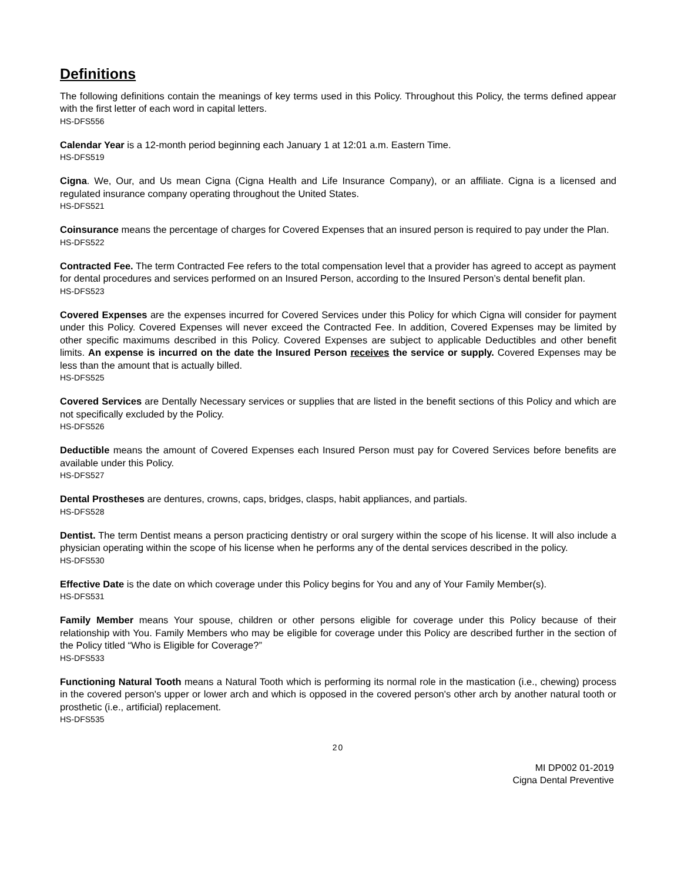Definitions
The following definitions contain the meanings of key terms used in this Policy. Throughout this Policy, the terms defined appear with the first letter of each word in capital letters.
HS-DFS556
Calendar Year is a 12-month period beginning each January 1 at 12:01 a.m. Eastern Time.
HS-DFS519
Cigna. We, Our, and Us mean Cigna (Cigna Health and Life Insurance Company), or an affiliate. Cigna is a licensed and regulated insurance company operating throughout the United States.
HS-DFS521
Coinsurance means the percentage of charges for Covered Expenses that an insured person is required to pay under the Plan.
HS-DFS522
Contracted Fee. The term Contracted Fee refers to the total compensation level that a provider has agreed to accept as payment for dental procedures and services performed on an Insured Person, according to the Insured Person’s dental benefit plan.
HS-DFS523
Covered Expenses are the expenses incurred for Covered Services under this Policy for which Cigna will consider for payment under this Policy. Covered Expenses will never exceed the Contracted Fee. In addition, Covered Expenses may be limited by other specific maximums described in this Policy. Covered Expenses are subject to applicable Deductibles and other benefit limits. An expense is incurred on the date the Insured Person receives the service or supply. Covered Expenses may be less than the amount that is actually billed.
HS-DFS525
Covered Services are Dentally Necessary services or supplies that are listed in the benefit sections of this Policy and which are not specifically excluded by the Policy.
HS-DFS526
Deductible means the amount of Covered Expenses each Insured Person must pay for Covered Services before benefits are available under this Policy.
HS-DFS527
Dental Prostheses are dentures, crowns, caps, bridges, clasps, habit appliances, and partials.
HS-DFS528
Dentist. The term Dentist means a person practicing dentistry or oral surgery within the scope of his license. It will also include a physician operating within the scope of his license when he performs any of the dental services described in the policy.
HS-DFS530
Effective Date is the date on which coverage under this Policy begins for You and any of Your Family Member(s).
HS-DFS531
Family Member means Your spouse, children or other persons eligible for coverage under this Policy because of their relationship with You. Family Members who may be eligible for coverage under this Policy are described further in the section of the Policy titled “Who is Eligible for Coverage?”
HS-DFS533
Functioning Natural Tooth means a Natural Tooth which is performing its normal role in the mastication (i.e., chewing) process in the covered person's upper or lower arch and which is opposed in the covered person's other arch by another natural tooth or prosthetic (i.e., artificial) replacement.
HS-DFS535
20
MI DP002 01-2019
Cigna Dental Preventive